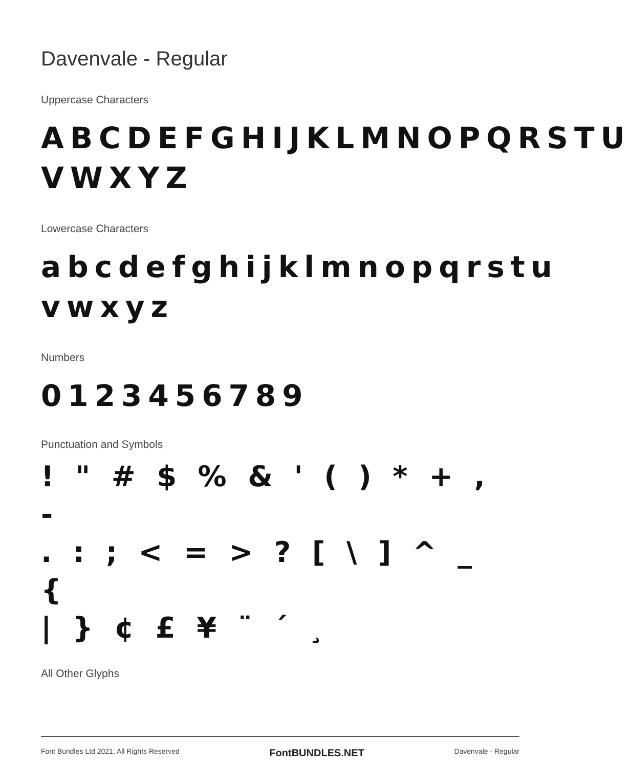Davenvale - Regular
Uppercase Characters
ABCDEFGHIJKLMNOPQRSTU VWXYZ
Lowercase Characters
abcdefghijklmnopqrstu vwxyz
Numbers
0123456789
Punctuation and Symbols
! " # $ % & ' ( ) * + , -
. : ; < = > ? [ \ ] ^ _ {
| } ¢ £ ¥ ¨ ´ ¸
All Other Glyphs
Font Bundles Ltd 2021. All Rights Reserved FontBUNDLES.NET Davenvale - Regular